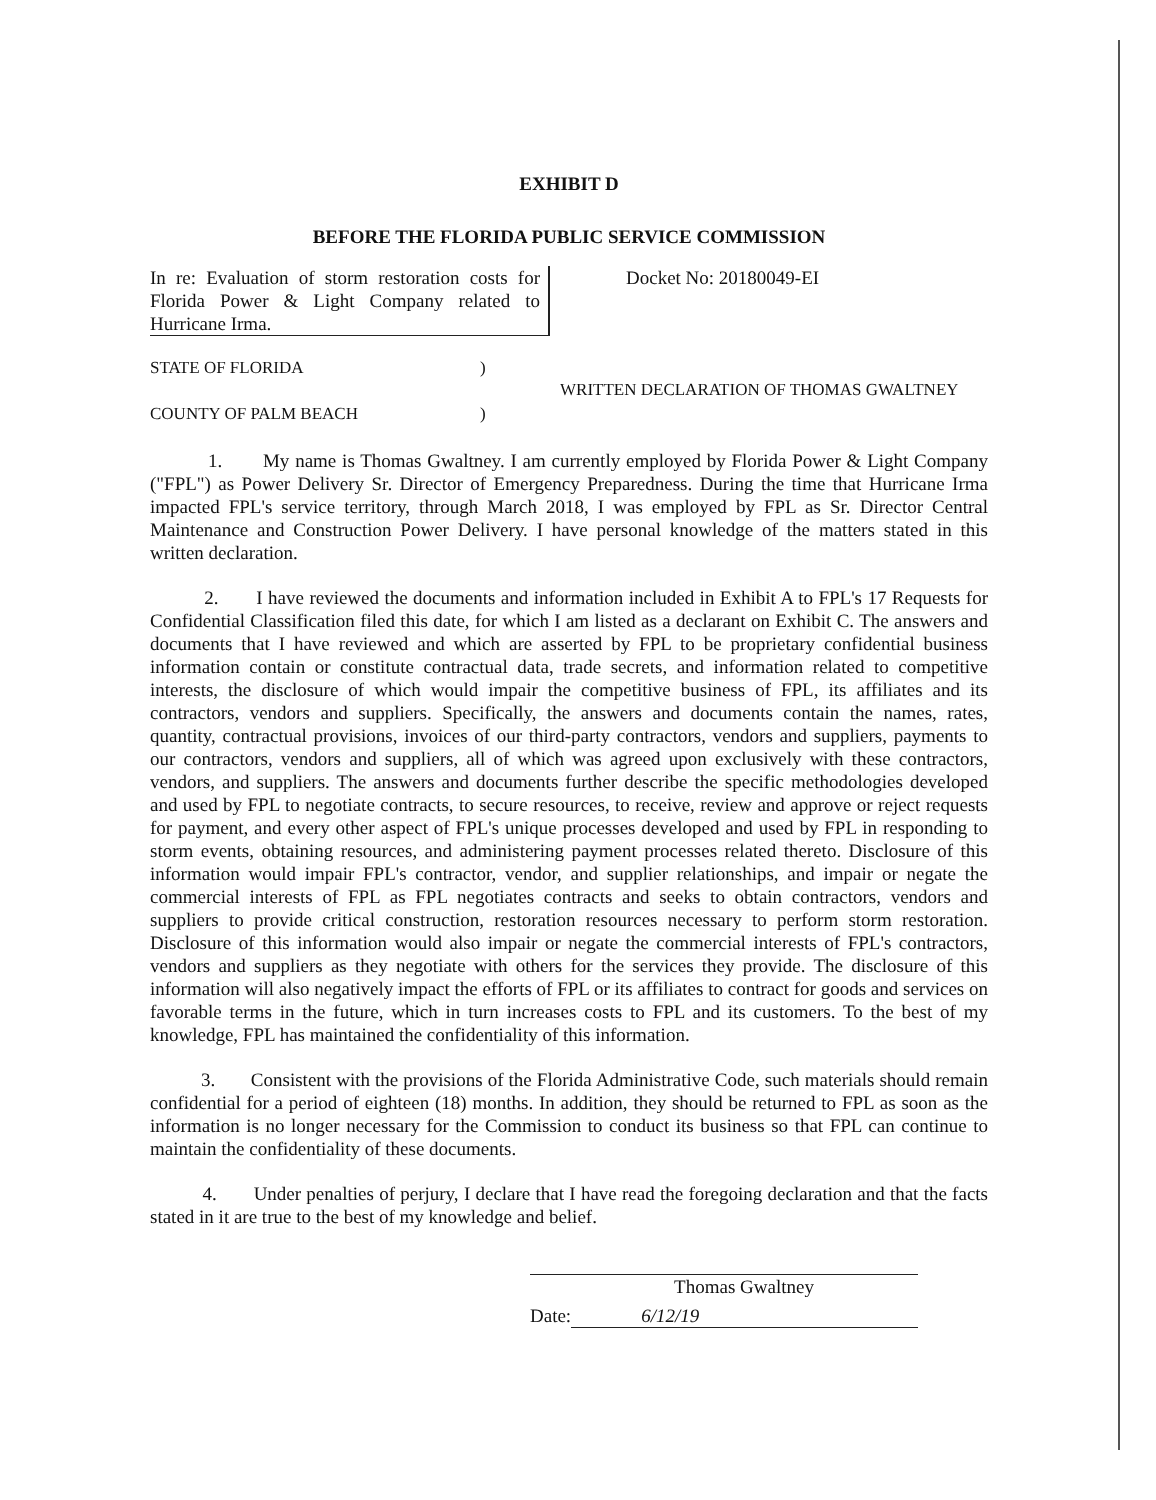EXHIBIT D
BEFORE THE FLORIDA PUBLIC SERVICE COMMISSION
In re: Evaluation of storm restoration costs for Florida Power & Light Company related to Hurricane Irma.
Docket No: 20180049-EI
STATE OF FLORIDA
COUNTY OF PALM BEACH
)
)
WRITTEN DECLARATION OF THOMAS GWALTNEY
1. My name is Thomas Gwaltney. I am currently employed by Florida Power & Light Company ("FPL") as Power Delivery Sr. Director of Emergency Preparedness. During the time that Hurricane Irma impacted FPL's service territory, through March 2018, I was employed by FPL as Sr. Director Central Maintenance and Construction Power Delivery. I have personal knowledge of the matters stated in this written declaration.
2. I have reviewed the documents and information included in Exhibit A to FPL's 17 Requests for Confidential Classification filed this date, for which I am listed as a declarant on Exhibit C. The answers and documents that I have reviewed and which are asserted by FPL to be proprietary confidential business information contain or constitute contractual data, trade secrets, and information related to competitive interests, the disclosure of which would impair the competitive business of FPL, its affiliates and its contractors, vendors and suppliers. Specifically, the answers and documents contain the names, rates, quantity, contractual provisions, invoices of our third-party contractors, vendors and suppliers, payments to our contractors, vendors and suppliers, all of which was agreed upon exclusively with these contractors, vendors, and suppliers. The answers and documents further describe the specific methodologies developed and used by FPL to negotiate contracts, to secure resources, to receive, review and approve or reject requests for payment, and every other aspect of FPL's unique processes developed and used by FPL in responding to storm events, obtaining resources, and administering payment processes related thereto. Disclosure of this information would impair FPL's contractor, vendor, and supplier relationships, and impair or negate the commercial interests of FPL as FPL negotiates contracts and seeks to obtain contractors, vendors and suppliers to provide critical construction, restoration resources necessary to perform storm restoration. Disclosure of this information would also impair or negate the commercial interests of FPL's contractors, vendors and suppliers as they negotiate with others for the services they provide. The disclosure of this information will also negatively impact the efforts of FPL or its affiliates to contract for goods and services on favorable terms in the future, which in turn increases costs to FPL and its customers. To the best of my knowledge, FPL has maintained the confidentiality of this information.
3. Consistent with the provisions of the Florida Administrative Code, such materials should remain confidential for a period of eighteen (18) months. In addition, they should be returned to FPL as soon as the information is no longer necessary for the Commission to conduct its business so that FPL can continue to maintain the confidentiality of these documents.
4. Under penalties of perjury, I declare that I have read the foregoing declaration and that the facts stated in it are true to the best of my knowledge and belief.
Thomas Gwaltney
Date: 6/12/19